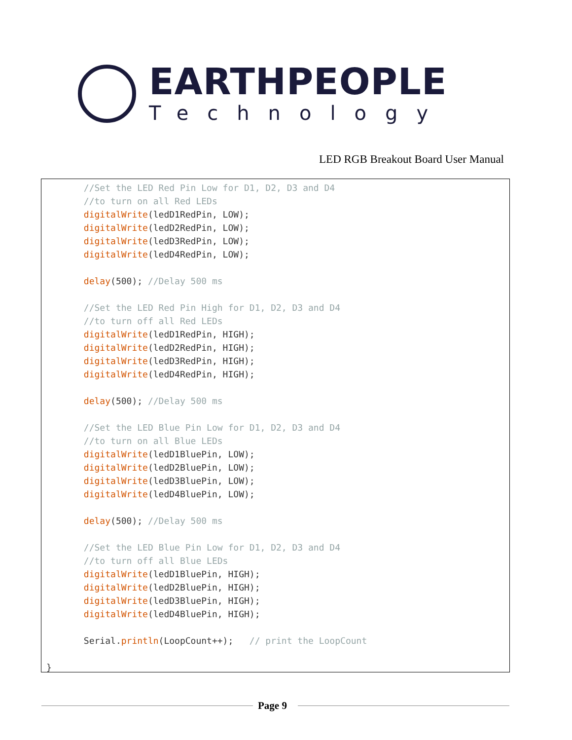EARTHPEOPLE
Technology
LED RGB Breakout Board User Manual
       //Set the LED Red Pin Low for D1, D2, D3 and D4
       //to turn on all Red LEDs
       digitalWrite(ledD1RedPin, LOW);
       digitalWrite(ledD2RedPin, LOW);
       digitalWrite(ledD3RedPin, LOW);
       digitalWrite(ledD4RedPin, LOW);

       delay(500); //Delay 500 ms

       //Set the LED Red Pin High for D1, D2, D3 and D4
       //to turn off all Red LEDs
       digitalWrite(ledD1RedPin, HIGH);
       digitalWrite(ledD2RedPin, HIGH);
       digitalWrite(ledD3RedPin, HIGH);
       digitalWrite(ledD4RedPin, HIGH);

       delay(500); //Delay 500 ms

       //Set the LED Blue Pin Low for D1, D2, D3 and D4
       //to turn on all Blue LEDs
       digitalWrite(ledD1BluePin, LOW);
       digitalWrite(ledD2BluePin, LOW);
       digitalWrite(ledD3BluePin, LOW);
       digitalWrite(ledD4BluePin, LOW);

       delay(500); //Delay 500 ms

       //Set the LED Blue Pin Low for D1, D2, D3 and D4
       //to turn off all Blue LEDs
       digitalWrite(ledD1BluePin, HIGH);
       digitalWrite(ledD2BluePin, HIGH);
       digitalWrite(ledD3BluePin, HIGH);
       digitalWrite(ledD4BluePin, HIGH);

       Serial.println(LoopCount++);   // print the LoopCount

}
Page 9